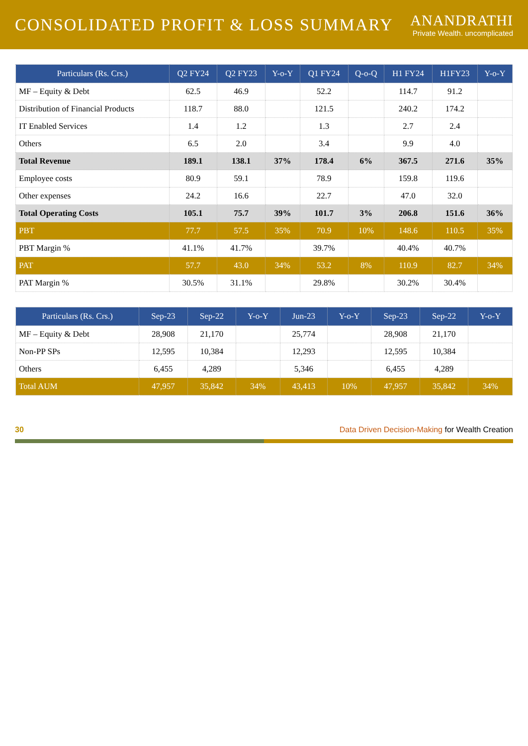CONSOLIDATED PROFIT & LOSS SUMMARY
ANANDRATHI
Private Wealth. uncomplicated
| Particulars (Rs. Crs.) | Q2 FY24 | Q2 FY23 | Y-o-Y | Q1 FY24 | Q-o-Q | H1 FY24 | H1FY23 | Y-o-Y |
| --- | --- | --- | --- | --- | --- | --- | --- | --- |
| MF – Equity & Debt | 62.5 | 46.9 | | 52.2 | | 114.7 | 91.2 | |
| Distribution of Financial Products | 118.7 | 88.0 | | 121.5 | | 240.2 | 174.2 | |
| IT Enabled Services | 1.4 | 1.2 | | 1.3 | | 2.7 | 2.4 | |
| Others | 6.5 | 2.0 | | 3.4 | | 9.9 | 4.0 | |
| Total Revenue | 189.1 | 138.1 | 37% | 178.4 | 6% | 367.5 | 271.6 | 35% |
| Employee costs | 80.9 | 59.1 | | 78.9 | | 159.8 | 119.6 | |
| Other expenses | 24.2 | 16.6 | | 22.7 | | 47.0 | 32.0 | |
| Total Operating Costs | 105.1 | 75.7 | 39% | 101.7 | 3% | 206.8 | 151.6 | 36% |
| PBT | 77.7 | 57.5 | 35% | 70.9 | 10% | 148.6 | 110.5 | 35% |
| PBT Margin % | 41.1% | 41.7% | | 39.7% | | 40.4% | 40.7% | |
| PAT | 57.7 | 43.0 | 34% | 53.2 | 8% | 110.9 | 82.7 | 34% |
| PAT Margin % | 30.5% | 31.1% | | 29.8% | | 30.2% | 30.4% | |
| Particulars (Rs. Crs.) | Sep-23 | Sep-22 | Y-o-Y | Jun-23 | Y-o-Y | Sep-23 | Sep-22 | Y-o-Y |
| --- | --- | --- | --- | --- | --- | --- | --- | --- |
| MF – Equity & Debt | 28,908 | 21,170 | | 25,774 | | 28,908 | 21,170 | |
| Non-PP SPs | 12,595 | 10,384 | | 12,293 | | 12,595 | 10,384 | |
| Others | 6,455 | 4,289 | | 5,346 | | 6,455 | 4,289 | |
| Total AUM | 47,957 | 35,842 | 34% | 43,413 | 10% | 47,957 | 35,842 | 34% |
30 Data Driven Decision-Making for Wealth Creation